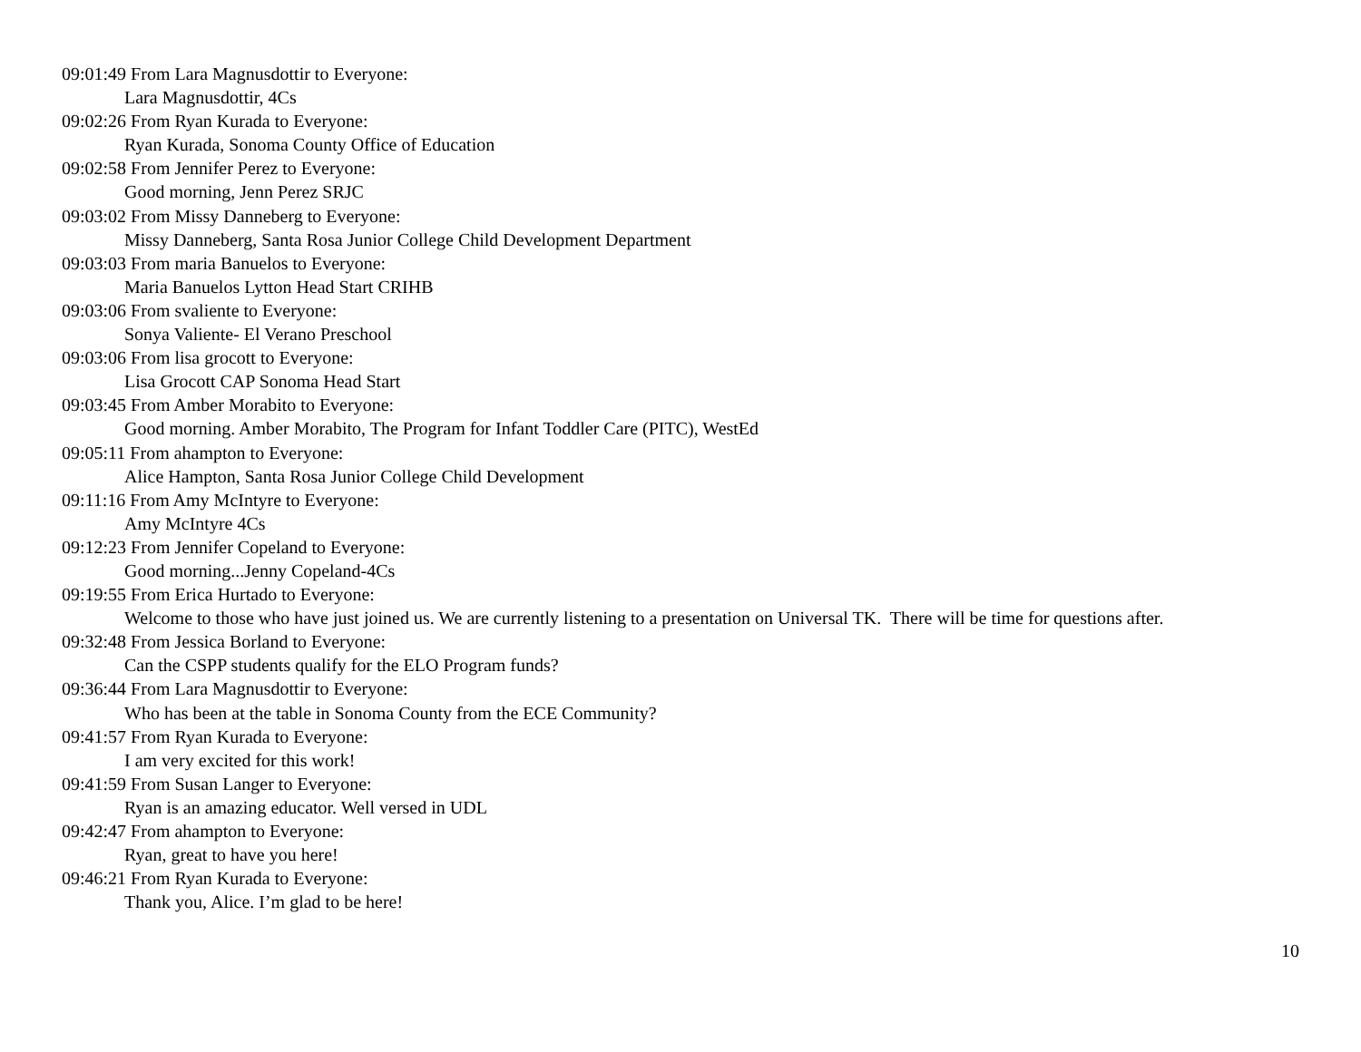09:01:49 From Lara Magnusdottir to Everyone:
Lara Magnusdottir, 4Cs
09:02:26 From Ryan Kurada to Everyone:
Ryan Kurada, Sonoma County Office of Education
09:02:58 From Jennifer Perez to Everyone:
Good morning, Jenn Perez SRJC
09:03:02 From Missy Danneberg to Everyone:
Missy Danneberg, Santa Rosa Junior College Child Development Department
09:03:03 From maria Banuelos to Everyone:
Maria Banuelos Lytton Head Start CRIHB
09:03:06 From svaliente to Everyone:
Sonya Valiente- El Verano Preschool
09:03:06 From lisa grocott to Everyone:
Lisa Grocott CAP Sonoma Head Start
09:03:45 From Amber Morabito to Everyone:
Good morning. Amber Morabito, The Program for Infant Toddler Care (PITC), WestEd
09:05:11 From ahampton to Everyone:
Alice Hampton, Santa Rosa Junior College Child Development
09:11:16 From Amy McIntyre to Everyone:
Amy McIntyre 4Cs
09:12:23 From Jennifer Copeland to Everyone:
Good morning...Jenny Copeland-4Cs
09:19:55 From Erica Hurtado to Everyone:
Welcome to those who have just joined us. We are currently listening to a presentation on Universal TK. There will be time for questions after.
09:32:48 From Jessica Borland to Everyone:
Can the CSPP students qualify for the ELO Program funds?
09:36:44 From Lara Magnusdottir to Everyone:
Who has been at the table in Sonoma County from the ECE Community?
09:41:57 From Ryan Kurada to Everyone:
I am very excited for this work!
09:41:59 From Susan Langer to Everyone:
Ryan is an amazing educator. Well versed in UDL
09:42:47 From ahampton to Everyone:
Ryan, great to have you here!
09:46:21 From Ryan Kurada to Everyone:
Thank you, Alice. I’m glad to be here!
10